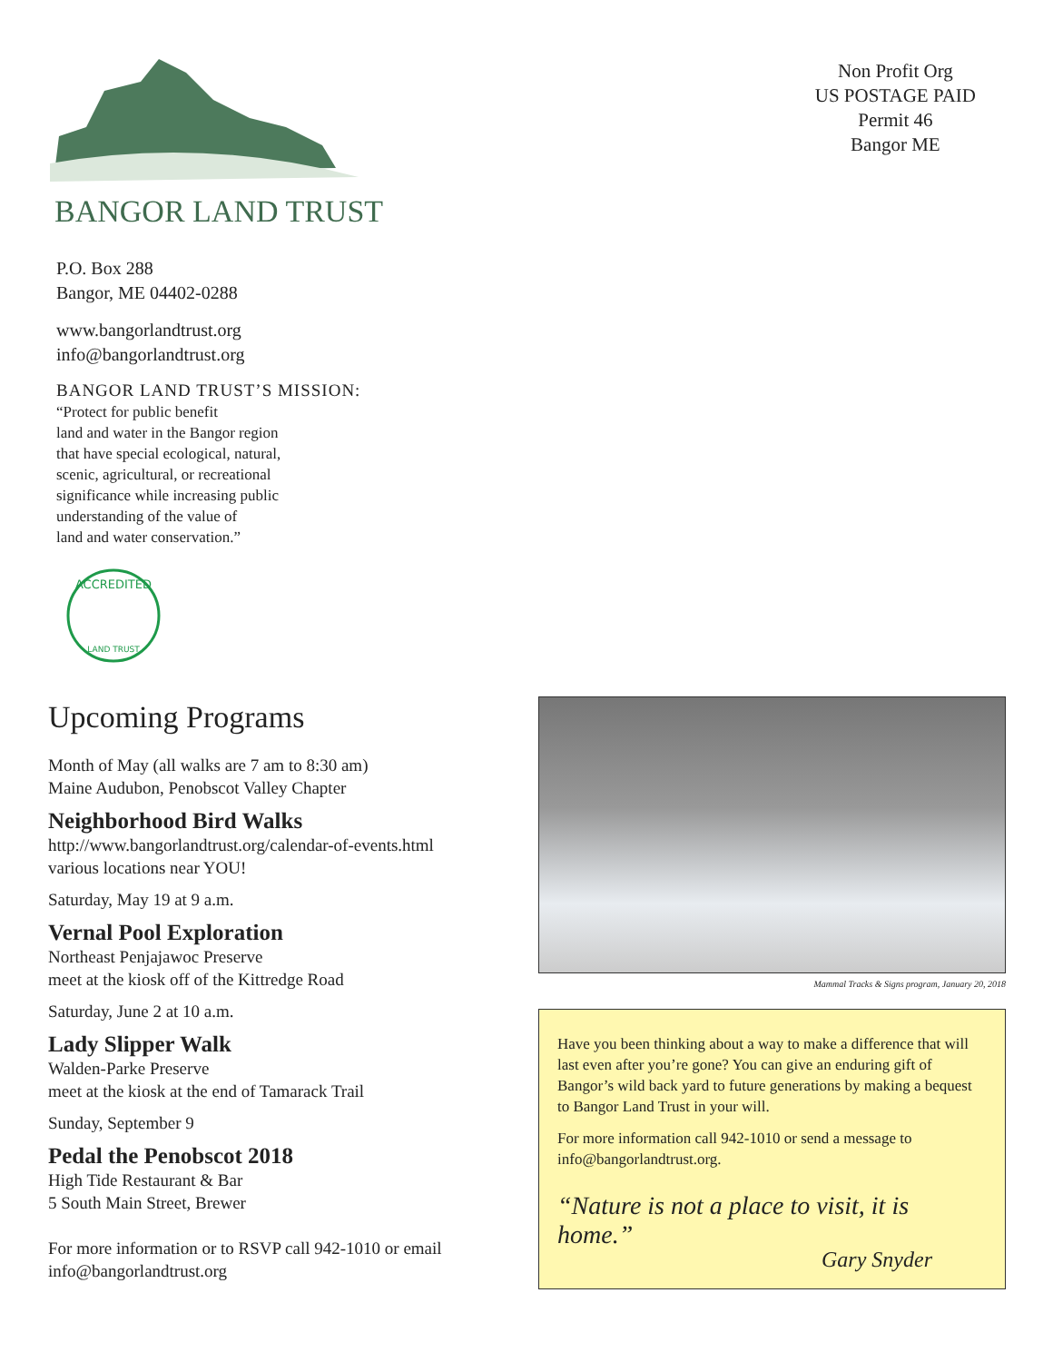BANGOR LAND TRUST
P.O. Box 288
Bangor, ME 04402-0288
www.bangorlandtrust.org
info@bangorlandtrust.org
BANGOR LAND TRUST’S MISSION:
“Protect for public benefit
land and water in the Bangor region
that have special ecological, natural,
scenic, agricultural, or recreational
significance while increasing public
understanding of the value of
land and water conservation.”
ACCREDITED
LAND TRUST
Non Profit Org
US POSTAGE PAID
Permit 46
Bangor ME
Upcoming Programs
Month of May (all walks are 7 am to 8:30 am)
Maine Audubon, Penobscot Valley Chapter
Neighborhood Bird Walks
http://www.bangorlandtrust.org/calendar-of-events.html
various locations near YOU!
Saturday, May 19 at 9 a.m.
Vernal Pool Exploration
Northeast Penjajawoc Preserve
meet at the kiosk off of the Kittredge Road
Saturday, June 2 at 10 a.m.
Lady Slipper Walk
Walden-Parke Preserve
meet at the kiosk at the end of Tamarack Trail
Sunday, September 9
Pedal the Penobscot 2018
High Tide Restaurant & Bar
5 South Main Street, Brewer
For more information or to RSVP call 942-1010 or email
info@bangorlandtrust.org
Mammal Tracks & Signs program, January 20, 2018
Have you been thinking about a way to make a difference that will last even after you’re gone? You can give an enduring gift of Bangor’s wild back yard to future generations by making a bequest to Bangor Land Trust in your will.
For more information call 942-1010 or send a message to info@bangorlandtrust.org.
“Nature is not a place to visit, it is home.”
Gary Snyder